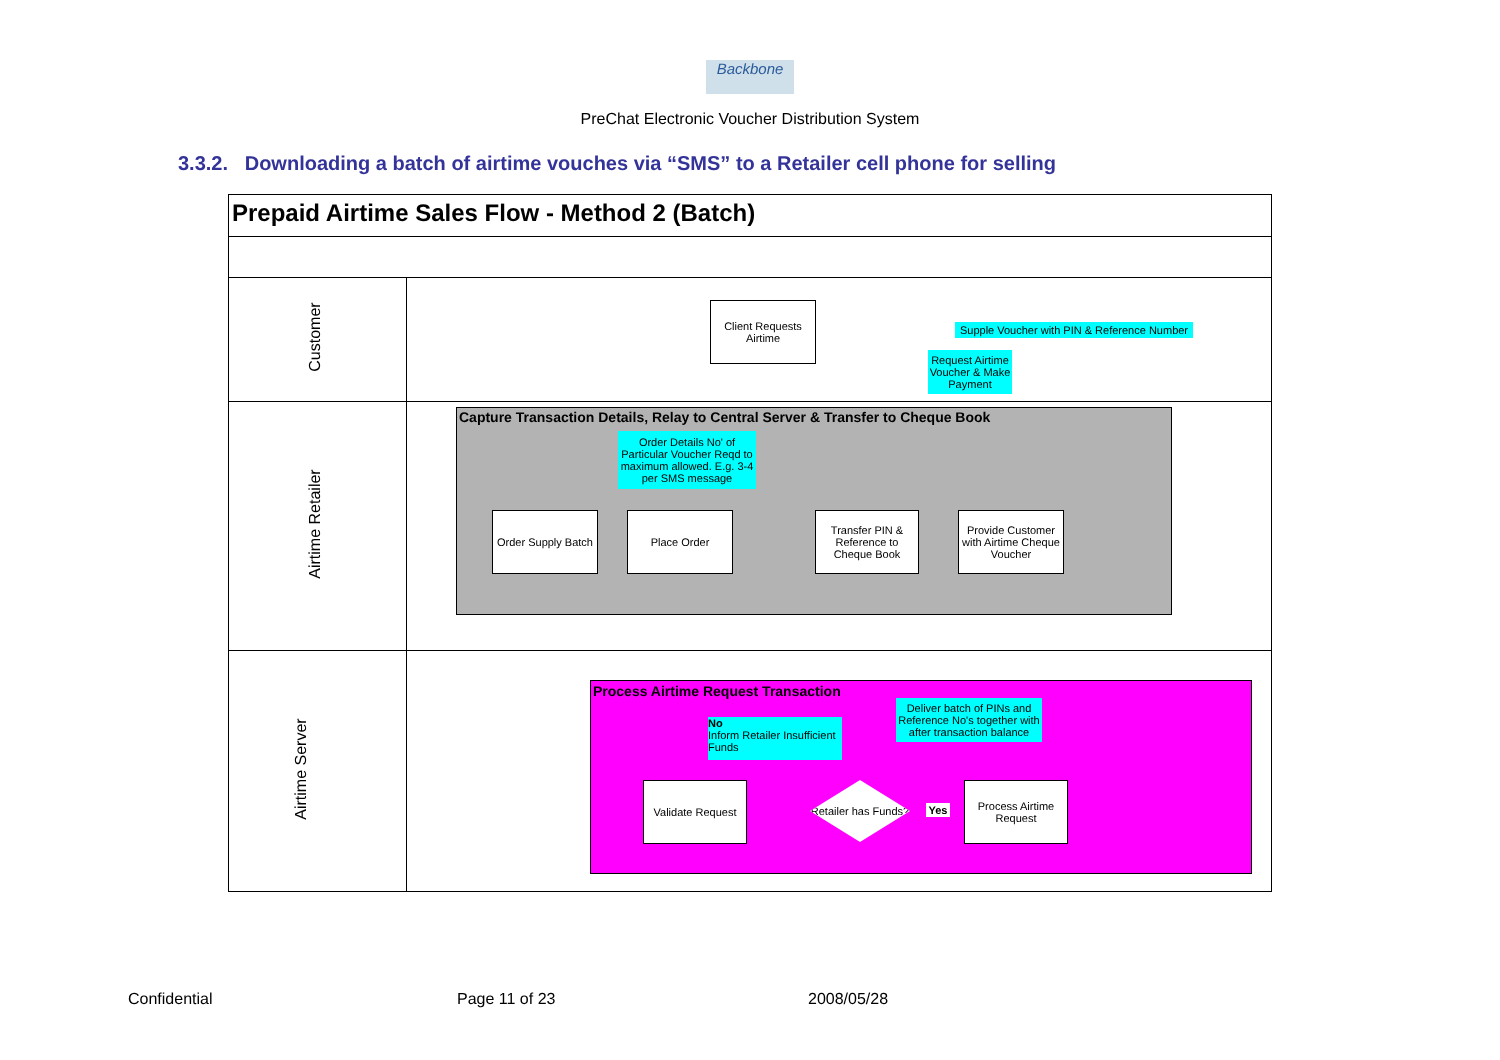Backbone
PreChat Electronic Voucher Distribution System
3.3.2. Downloading a batch of airtime vouches via “SMS” to a Retailer cell phone for selling
Prepaid Airtime Sales Flow - Method 2 (Batch)
Customer
Airtime Retailer
Airtime Server
Client Requests Airtime
Supple Voucher with PIN & Reference Number
Request Airtime Voucher & Make Payment
Capture Transaction Details, Relay to Central Server & Transfer to Cheque Book
Order Details No' of Particular Voucher Reqd to maximum allowed. E.g. 3-4 per SMS message
Order Supply Batch
Place Order
Transfer PIN & Reference to Cheque Book
Provide Customer with Airtime Cheque Voucher
Process Airtime Request Transaction
Deliver batch of PINs and Reference No's together with after transaction balance
No
Inform Retailer Insufficient Funds
Validate Request
Retailer has Funds?
Yes
Process Airtime Request
Confidential Page 11 of 23 2008/05/28